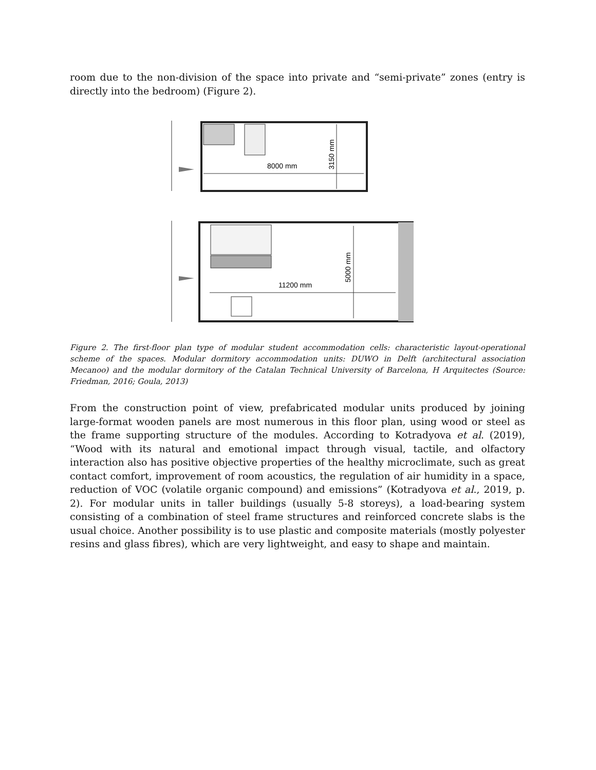room due to the non-division of the space into private and “semi-private” zones (entry is directly into the bedroom) (Figure 2).
8000 mm
3150 mm
11200 mm
5000 mm
Figure 2. The first-floor plan type of modular student accommodation cells: characteristic layout-operational scheme of the spaces. Modular dormitory accommodation units: DUWO in Delft (architectural association Mecanoo) and the modular dormitory of the Catalan Technical University of Barcelona, H Arquitectes (Source: Friedman, 2016; Goula, 2013)
From the construction point of view, prefabricated modular units produced by joining large-format wooden panels are most numerous in this floor plan, using wood or steel as the frame supporting structure of the modules. According to Kotradyova et al. (2019), “Wood with its natural and emotional impact through visual, tactile, and olfactory interaction also has positive objective properties of the healthy microclimate, such as great contact comfort, improvement of room acoustics, the regulation of air humidity in a space, reduction of VOC (volatile organic compound) and emissions” (Kotradyova et al., 2019, p. 2). For modular units in taller buildings (usually 5-8 storeys), a load-bearing system consisting of a combination of steel frame structures and reinforced concrete slabs is the usual choice. Another possibility is to use plastic and composite materials (mostly polyester resins and glass fibres), which are very lightweight, and easy to shape and maintain.